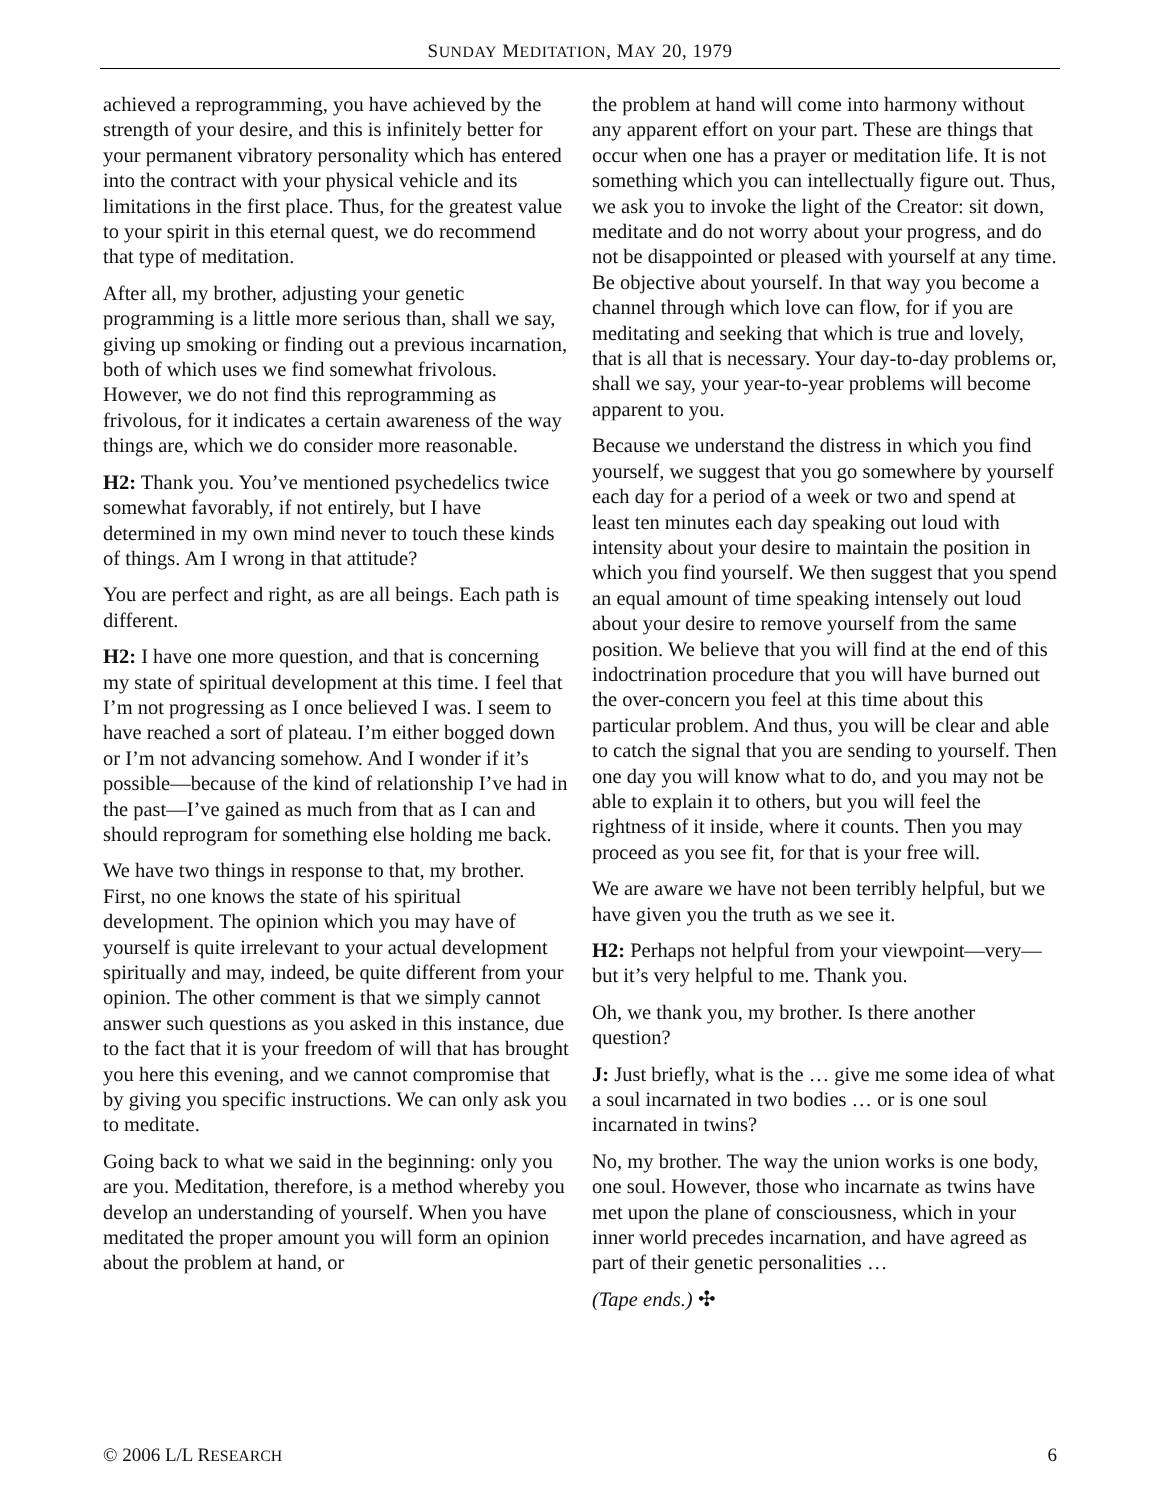SUNDAY MEDITATION, MAY 20, 1979
achieved a reprogramming, you have achieved by the strength of your desire, and this is infinitely better for your permanent vibratory personality which has entered into the contract with your physical vehicle and its limitations in the first place. Thus, for the greatest value to your spirit in this eternal quest, we do recommend that type of meditation.
After all, my brother, adjusting your genetic programming is a little more serious than, shall we say, giving up smoking or finding out a previous incarnation, both of which uses we find somewhat frivolous. However, we do not find this reprogramming as frivolous, for it indicates a certain awareness of the way things are, which we do consider more reasonable.
H2: Thank you. You’ve mentioned psychedelics twice somewhat favorably, if not entirely, but I have determined in my own mind never to touch these kinds of things. Am I wrong in that attitude?
You are perfect and right, as are all beings. Each path is different.
H2: I have one more question, and that is concerning my state of spiritual development at this time. I feel that I’m not progressing as I once believed I was. I seem to have reached a sort of plateau. I’m either bogged down or I’m not advancing somehow. And I wonder if it’s possible—because of the kind of relationship I’ve had in the past—I’ve gained as much from that as I can and should reprogram for something else holding me back.
We have two things in response to that, my brother. First, no one knows the state of his spiritual development. The opinion which you may have of yourself is quite irrelevant to your actual development spiritually and may, indeed, be quite different from your opinion. The other comment is that we simply cannot answer such questions as you asked in this instance, due to the fact that it is your freedom of will that has brought you here this evening, and we cannot compromise that by giving you specific instructions. We can only ask you to meditate.
Going back to what we said in the beginning: only you are you. Meditation, therefore, is a method whereby you develop an understanding of yourself. When you have meditated the proper amount you will form an opinion about the problem at hand, or
the problem at hand will come into harmony without any apparent effort on your part. These are things that occur when one has a prayer or meditation life. It is not something which you can intellectually figure out. Thus, we ask you to invoke the light of the Creator: sit down, meditate and do not worry about your progress, and do not be disappointed or pleased with yourself at any time. Be objective about yourself. In that way you become a channel through which love can flow, for if you are meditating and seeking that which is true and lovely, that is all that is necessary. Your day-to-day problems or, shall we say, your year-to-year problems will become apparent to you.
Because we understand the distress in which you find yourself, we suggest that you go somewhere by yourself each day for a period of a week or two and spend at least ten minutes each day speaking out loud with intensity about your desire to maintain the position in which you find yourself. We then suggest that you spend an equal amount of time speaking intensely out loud about your desire to remove yourself from the same position. We believe that you will find at the end of this indoctrination procedure that you will have burned out the over-concern you feel at this time about this particular problem. And thus, you will be clear and able to catch the signal that you are sending to yourself. Then one day you will know what to do, and you may not be able to explain it to others, but you will feel the rightness of it inside, where it counts. Then you may proceed as you see fit, for that is your free will.
We are aware we have not been terribly helpful, but we have given you the truth as we see it.
H2: Perhaps not helpful from your viewpoint—very—but it’s very helpful to me. Thank you.
Oh, we thank you, my brother. Is there another question?
J: Just briefly, what is the … give me some idea of what a soul incarnated in two bodies … or is one soul incarnated in twins?
No, my brother. The way the union works is one body, one soul. However, those who incarnate as twins have met upon the plane of consciousness, which in your inner world precedes incarnation, and have agreed as part of their genetic personalities …
(Tape ends.) ✣
© 2006 L/L RESEARCH 6